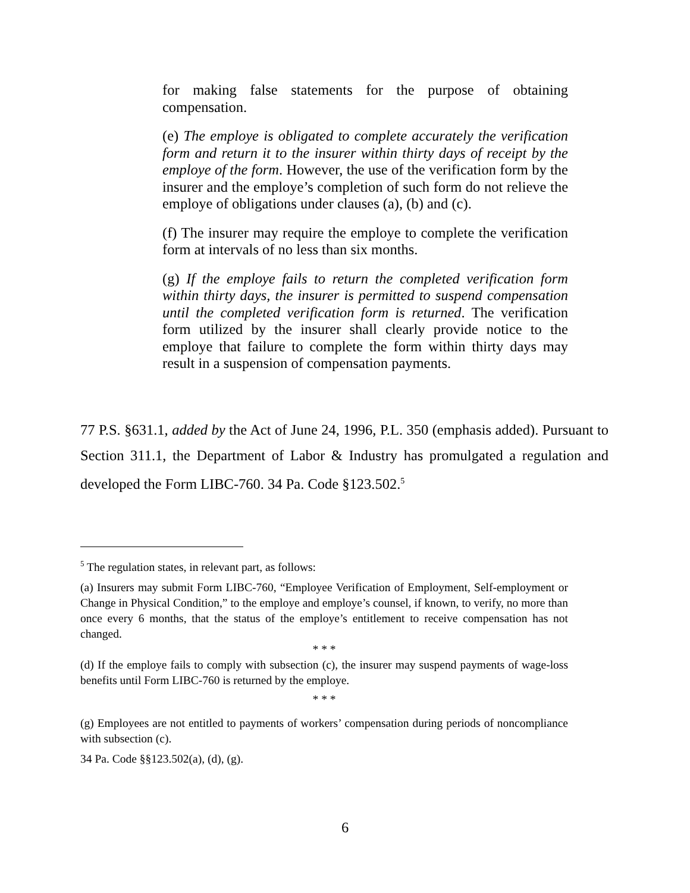for making false statements for the purpose of obtaining compensation.
(e) The employe is obligated to complete accurately the verification form and return it to the insurer within thirty days of receipt by the employe of the form. However, the use of the verification form by the insurer and the employe’s completion of such form do not relieve the employe of obligations under clauses (a), (b) and (c).
(f) The insurer may require the employe to complete the verification form at intervals of no less than six months.
(g) If the employe fails to return the completed verification form within thirty days, the insurer is permitted to suspend compensation until the completed verification form is returned. The verification form utilized by the insurer shall clearly provide notice to the employe that failure to complete the form within thirty days may result in a suspension of compensation payments.
77 P.S. §631.1, added by the Act of June 24, 1996, P.L. 350 (emphasis added). Pursuant to Section 311.1, the Department of Labor & Industry has promulgated a regulation and developed the Form LIBC-760. 34 Pa. Code §123.502.<sup>5</sup>
<sup>5</sup> The regulation states, in relevant part, as follows:
(a) Insurers may submit Form LIBC-760, “Employee Verification of Employment, Self-employment or Change in Physical Condition,” to the employe and employe’s counsel, if known, to verify, no more than once every 6 months, that the status of the employe’s entitlement to receive compensation has not changed.
* * *
(d) If the employe fails to comply with subsection (c), the insurer may suspend payments of wage-loss benefits until Form LIBC-760 is returned by the employe.
* * *
(g) Employees are not entitled to payments of workers’ compensation during periods of noncompliance with subsection (c).
34 Pa. Code §§123.502(a), (d), (g).
6